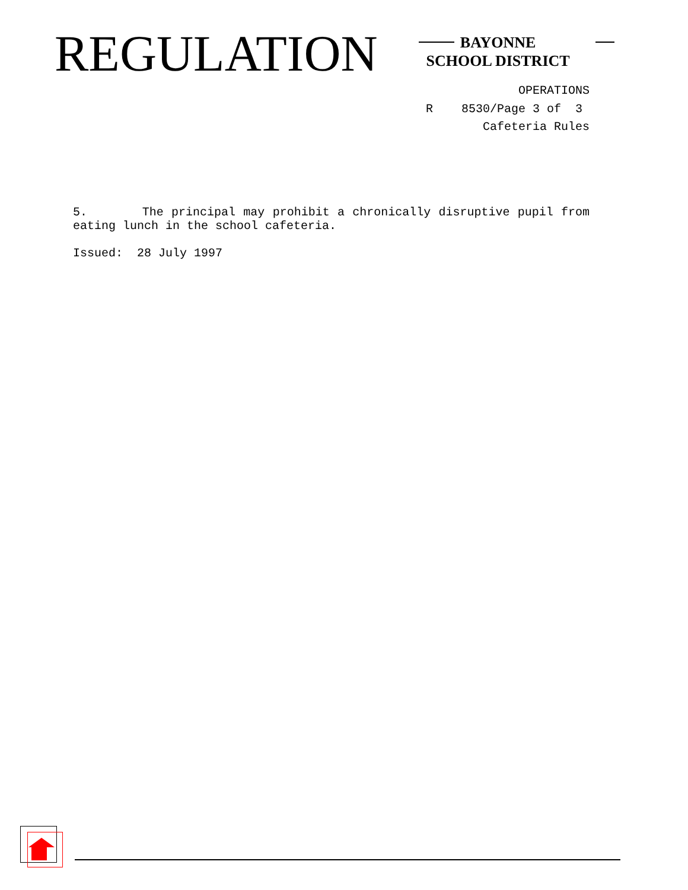REGULATION
BAYONNE
SCHOOL DISTRICT
OPERATIONS
R 8530/Page 3 of 3
Cafeteria Rules
5. The principal may prohibit a chronically disruptive pupil from eating lunch in the school cafeteria.
Issued: 28 July 1997